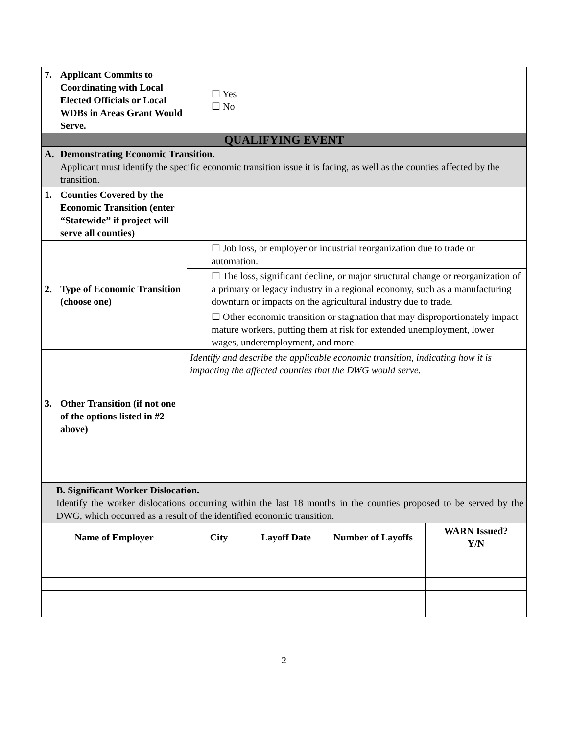| 7. Applicant Commits to Coordinating with Local Elected Officials or Local WDBs in Areas Grant Would Serve. | ☐ Yes ☐ No | | | |
| QUALIFYING EVENT | | | | |
| A. Demonstrating Economic Transition. Applicant must identify the specific economic transition issue it is facing, as well as the counties affected by the transition. | | | | |
| 1. Counties Covered by the Economic Transition (enter “Statewide” if project will serve all counties) | | | | |
| 2. Type of Economic Transition (choose one) | ☐ Job loss, or employer or industrial reorganization due to trade or automation. | | | |
| | ☐ The loss, significant decline, or major structural change or reorganization of a primary or legacy industry in a regional economy, such as a manufacturing downturn or impacts on the agricultural industry due to trade. | | | |
| | ☐ Other economic transition or stagnation that may disproportionately impact mature workers, putting them at risk for extended unemployment, lower wages, underemployment, and more. | | | |
| 3. Other Transition (if not one of the options listed in #2 above) | Identify and describe the applicable economic transition, indicating how it is impacting the affected counties that the DWG would serve. | | | |
| B. Significant Worker Dislocation. Identify the worker dislocations occurring within the last 18 months in the counties proposed to be served by the DWG, which occurred as a result of the identified economic transition. | | | | |
| Name of Employer | City | Layoff Date | Number of Layoffs | WARN Issued? Y/N |
2